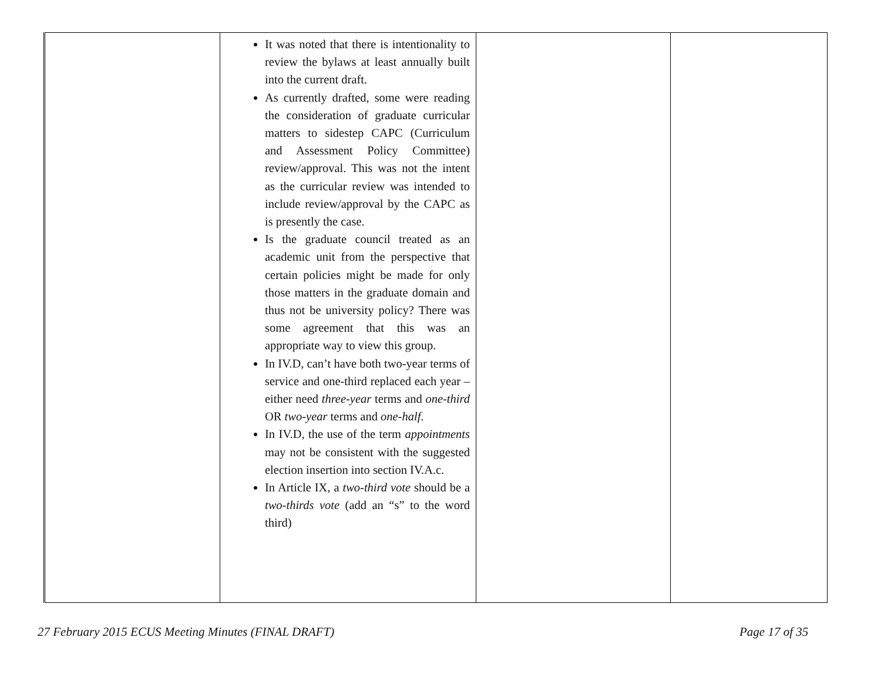| | It was noted that there is intentionality to review the bylaws at least annually built into the current draft. As currently drafted, some were reading the consideration of graduate curricular matters to sidestep CAPC (Curriculum and Assessment Policy Committee) review/approval. This was not the intent as the curricular review was intended to include review/approval by the CAPC as is presently the case. Is the graduate council treated as an academic unit from the perspective that certain policies might be made for only those matters in the graduate domain and thus not be university policy? There was some agreement that this was an appropriate way to view this group. In IV.D, can’t have both two-year terms of service and one-third replaced each year – either need three-year terms and one-third OR two-year terms and one-half . In IV.D, the use of the term appointments may not be consistent with the suggested election insertion into section IV.A.c. In Article IX, a two-third vote should be a two-thirds vote (add an “s” to the word third) | | |
27 February 2015 ECUS Meeting Minutes (FINAL DRAFT)
Page 17 of 35